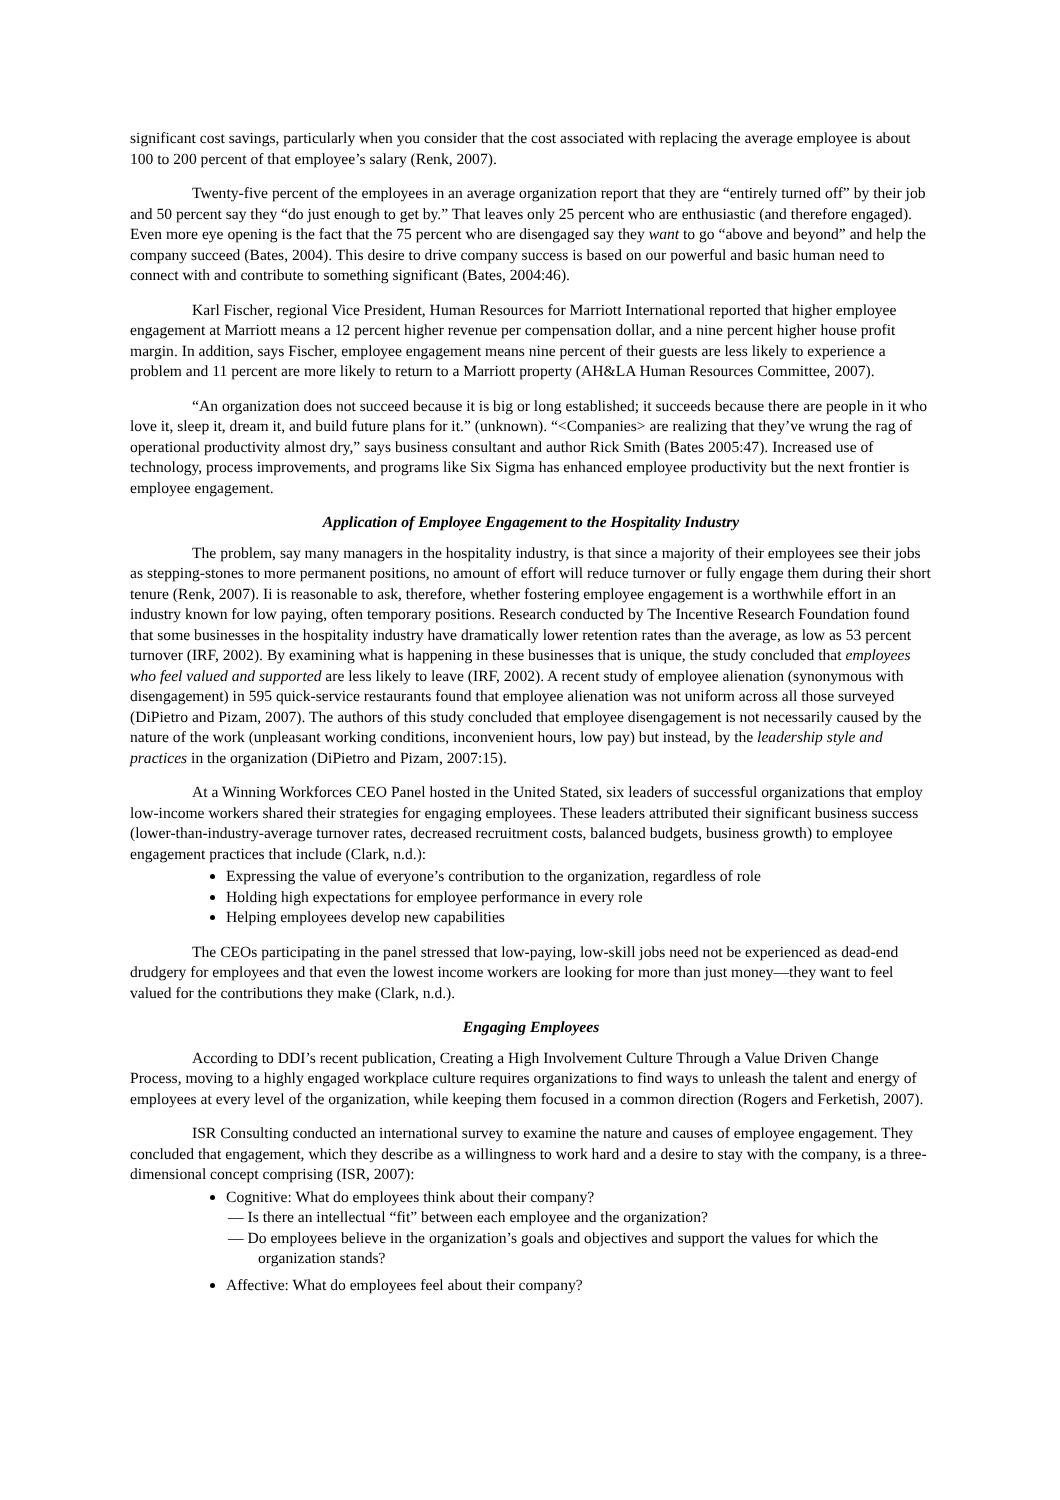significant cost savings, particularly when you consider that the cost associated with replacing the average employee is about 100 to 200 percent of that employee’s salary (Renk, 2007).
Twenty-five percent of the employees in an average organization report that they are “entirely turned off” by their job and 50 percent say they “do just enough to get by.” That leaves only 25 percent who are enthusiastic (and therefore engaged). Even more eye opening is the fact that the 75 percent who are disengaged say they want to go “above and beyond” and help the company succeed (Bates, 2004). This desire to drive company success is based on our powerful and basic human need to connect with and contribute to something significant (Bates, 2004:46).
Karl Fischer, regional Vice President, Human Resources for Marriott International reported that higher employee engagement at Marriott means a 12 percent higher revenue per compensation dollar, and a nine percent higher house profit margin. In addition, says Fischer, employee engagement means nine percent of their guests are less likely to experience a problem and 11 percent are more likely to return to a Marriott property (AH&LA Human Resources Committee, 2007).
“An organization does not succeed because it is big or long established; it succeeds because there are people in it who love it, sleep it, dream it, and build future plans for it.” (unknown). “<Companies> are realizing that they’ve wrung the rag of operational productivity almost dry,” says business consultant and author Rick Smith (Bates 2005:47). Increased use of technology, process improvements, and programs like Six Sigma has enhanced employee productivity but the next frontier is employee engagement.
Application of Employee Engagement to the Hospitality Industry
The problem, say many managers in the hospitality industry, is that since a majority of their employees see their jobs as stepping-stones to more permanent positions, no amount of effort will reduce turnover or fully engage them during their short tenure (Renk, 2007). Ii is reasonable to ask, therefore, whether fostering employee engagement is a worthwhile effort in an industry known for low paying, often temporary positions. Research conducted by The Incentive Research Foundation found that some businesses in the hospitality industry have dramatically lower retention rates than the average, as low as 53 percent turnover (IRF, 2002). By examining what is happening in these businesses that is unique, the study concluded that employees who feel valued and supported are less likely to leave (IRF, 2002). A recent study of employee alienation (synonymous with disengagement) in 595 quick-service restaurants found that employee alienation was not uniform across all those surveyed (DiPietro and Pizam, 2007). The authors of this study concluded that employee disengagement is not necessarily caused by the nature of the work (unpleasant working conditions, inconvenient hours, low pay) but instead, by the leadership style and practices in the organization (DiPietro and Pizam, 2007:15).
At a Winning Workforces CEO Panel hosted in the United Stated, six leaders of successful organizations that employ low-income workers shared their strategies for engaging employees. These leaders attributed their significant business success (lower-than-industry-average turnover rates, decreased recruitment costs, balanced budgets, business growth) to employee engagement practices that include (Clark, n.d.):
Expressing the value of everyone’s contribution to the organization, regardless of role
Holding high expectations for employee performance in every role
Helping employees develop new capabilities
The CEOs participating in the panel stressed that low-paying, low-skill jobs need not be experienced as dead-end drudgery for employees and that even the lowest income workers are looking for more than just money―they want to feel valued for the contributions they make (Clark, n.d.).
Engaging Employees
According to DDI’s recent publication, Creating a High Involvement Culture Through a Value Driven Change Process, moving to a highly engaged workplace culture requires organizations to find ways to unleash the talent and energy of employees at every level of the organization, while keeping them focused in a common direction (Rogers and Ferketish, 2007).
ISR Consulting conducted an international survey to examine the nature and causes of employee engagement. They concluded that engagement, which they describe as a willingness to work hard and a desire to stay with the company, is a three-dimensional concept comprising (ISR, 2007):
Cognitive: What do employees think about their company?
― Is there an intellectual “fit” between each employee and the organization?
― Do employees believe in the organization’s goals and objectives and support the values for which the organization stands?
Affective: What do employees feel about their company?